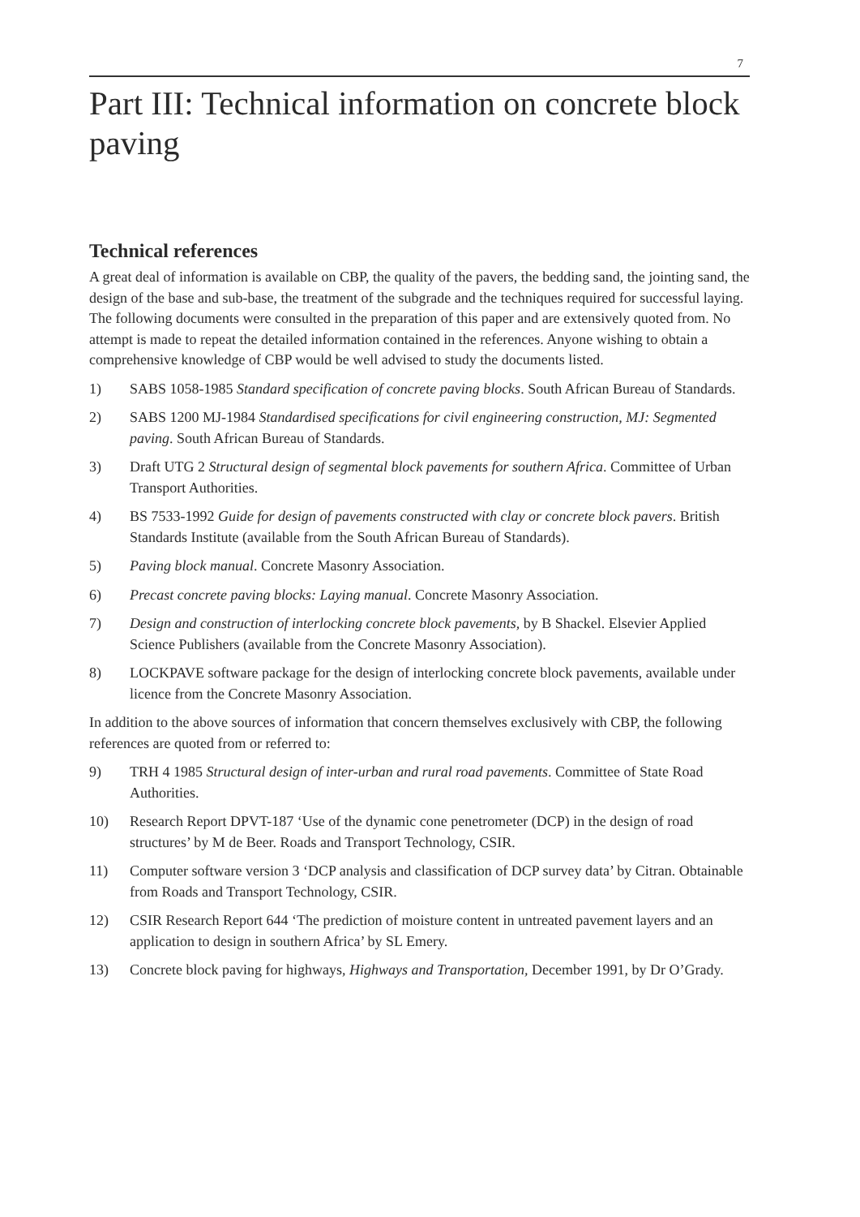7
Part III: Technical information on concrete block paving
Technical references
A great deal of information is available on CBP, the quality of the pavers, the bedding sand, the jointing sand, the design of the base and sub-base, the treatment of the subgrade and the techniques required for successful laying. The following documents were consulted in the preparation of this paper and are extensively quoted from. No attempt is made to repeat the detailed information contained in the references. Anyone wishing to obtain a comprehensive knowledge of CBP would be well advised to study the documents listed.
1) SABS 1058-1985 Standard specification of concrete paving blocks. South African Bureau of Standards.
2) SABS 1200 MJ-1984 Standardised specifications for civil engineering construction, MJ: Segmented paving. South African Bureau of Standards.
3) Draft UTG 2 Structural design of segmental block pavements for southern Africa. Committee of Urban Transport Authorities.
4) BS 7533-1992 Guide for design of pavements constructed with clay or concrete block pavers. British Standards Institute (available from the South African Bureau of Standards).
5) Paving block manual. Concrete Masonry Association.
6) Precast concrete paving blocks: Laying manual. Concrete Masonry Association.
7) Design and construction of interlocking concrete block pavements, by B Shackel. Elsevier Applied Science Publishers (available from the Concrete Masonry Association).
8) LOCKPAVE software package for the design of interlocking concrete block pavements, available under licence from the Concrete Masonry Association.
In addition to the above sources of information that concern themselves exclusively with CBP, the following references are quoted from or referred to:
9) TRH 4 1985 Structural design of inter-urban and rural road pavements. Committee of State Road Authorities.
10) Research Report DPVT-187 ‘Use of the dynamic cone penetrometer (DCP) in the design of road structures’ by M de Beer. Roads and Transport Technology, CSIR.
11) Computer software version 3 ‘DCP analysis and classification of DCP survey data’ by Citran. Obtainable from Roads and Transport Technology, CSIR.
12) CSIR Research Report 644 ‘The prediction of moisture content in untreated pavement layers and an application to design in southern Africa’ by SL Emery.
13) Concrete block paving for highways, Highways and Transportation, December 1991, by Dr O’Grady.